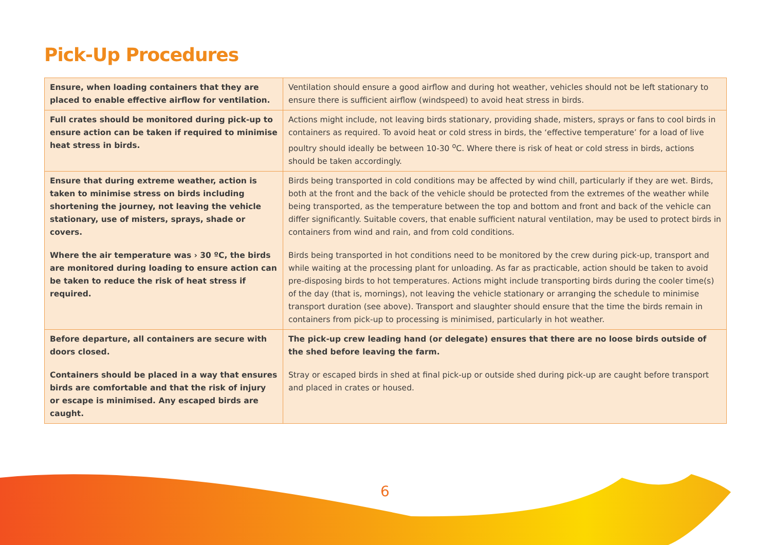Pick-Up Procedures
| Ensure, when loading containers that they are placed to enable effective airflow for ventilation. | Ventilation should ensure a good airflow and during hot weather, vehicles should not be left stationary to ensure there is sufficient airflow (windspeed) to avoid heat stress in birds. |
| Full crates should be monitored during pick-up to ensure action can be taken if required to minimise heat stress in birds. | Actions might include, not leaving birds stationary, providing shade, misters, sprays or fans to cool birds in containers as required. To avoid heat or cold stress in birds, the ‘effective temperature’ for a load of live poultry should ideally be between 10-30 <sup>o</sup>C. Where there is risk of heat or cold stress in birds, actions should be taken accordingly. |
| Ensure that during extreme weather, action is taken to minimise stress on birds including shortening the journey, not leaving the vehicle stationary, use of misters, sprays, shade or covers. Where the air temperature was › 30 ºC, the birds are monitored during loading to ensure action can be taken to reduce the risk of heat stress if required. | Birds being transported in cold conditions may be affected by wind chill, particularly if they are wet. Birds, both at the front and the back of the vehicle should be protected from the extremes of the weather while being transported, as the temperature between the top and bottom and front and back of the vehicle can differ significantly. Suitable covers, that enable sufficient natural ventilation, may be used to protect birds in containers from wind and rain, and from cold conditions. Birds being transported in hot conditions need to be monitored by the crew during pick-up, transport and while waiting at the processing plant for unloading. As far as practicable, action should be taken to avoid pre-disposing birds to hot temperatures. Actions might include transporting birds during the cooler time(s) of the day (that is, mornings), not leaving the vehicle stationary or arranging the schedule to minimise transport duration (see above). Transport and slaughter should ensure that the time the birds remain in containers from pick-up to processing is minimised, particularly in hot weather. |
| Before departure, all containers are secure with doors closed. Containers should be placed in a way that ensures birds are comfortable and that the risk of injury or escape is minimised. Any escaped birds are caught. | The pick-up crew leading hand (or delegate) ensures that there are no loose birds outside of the shed before leaving the farm. Stray or escaped birds in shed at final pick-up or outside shed during pick-up are caught before transport and placed in crates or housed. |
6